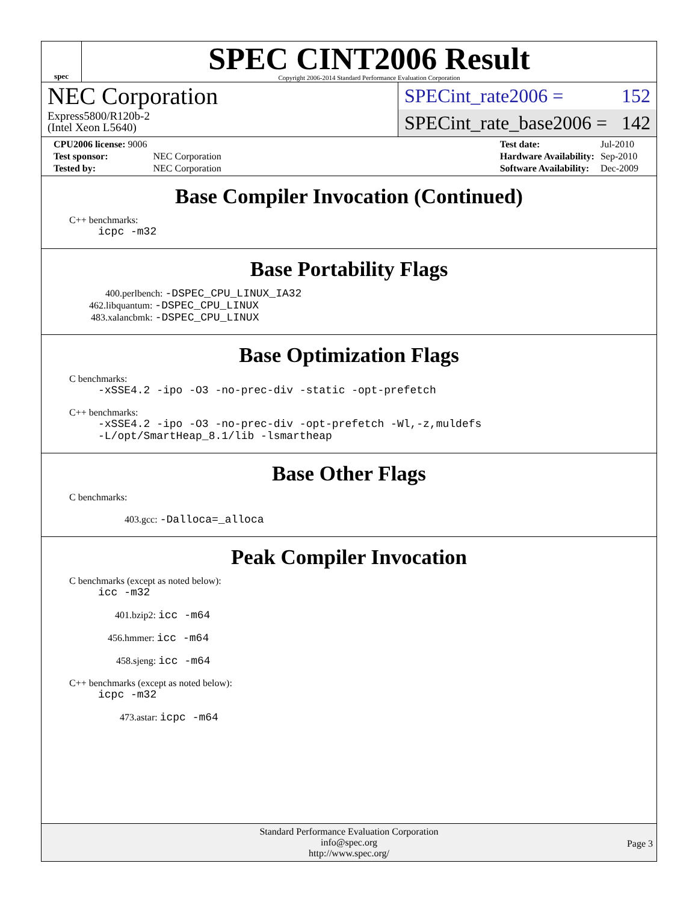spec
SPEC CINT2006 Result
Copyright 2006-2014 Standard Performance Evaluation Corporation
NEC Corporation
Express5800/R120b-2
(Intel Xeon L5640)
SPECint_rate2006 = 152
SPECint_rate_base2006 = 142
| CPU2006 license: 9006 | |
| Test sponsor: | NEC Corporation |
| Tested by: | NEC Corporation |
| Test date: | Jul-2010 |
| Hardware Availability: | Sep-2010 |
| Software Availability: | Dec-2009 |
Base Compiler Invocation (Continued)
C++ benchmarks:
icpc -m32
Base Portability Flags
400.perlbench: -DSPEC_CPU_LINUX_IA32
462.libquantum: -DSPEC_CPU_LINUX
483.xalancbmk: -DSPEC_CPU_LINUX
Base Optimization Flags
C benchmarks:
-xSSE4.2 -ipo -O3 -no-prec-div -static -opt-prefetch
C++ benchmarks:
-xSSE4.2 -ipo -O3 -no-prec-div -opt-prefetch -Wl,-z,muldefs
-L/opt/SmartHeap_8.1/lib -lsmartheap
Base Other Flags
C benchmarks:
403.gcc: -Dalloca=_alloca
Peak Compiler Invocation
C benchmarks (except as noted below):
icc -m32
401.bzip2: icc -m64
456.hmmer: icc -m64
458.sjeng: icc -m64
C++ benchmarks (except as noted below):
icpc -m32
473.astar: icpc -m64
Standard Performance Evaluation Corporation
info@spec.org
http://www.spec.org/
Page 3